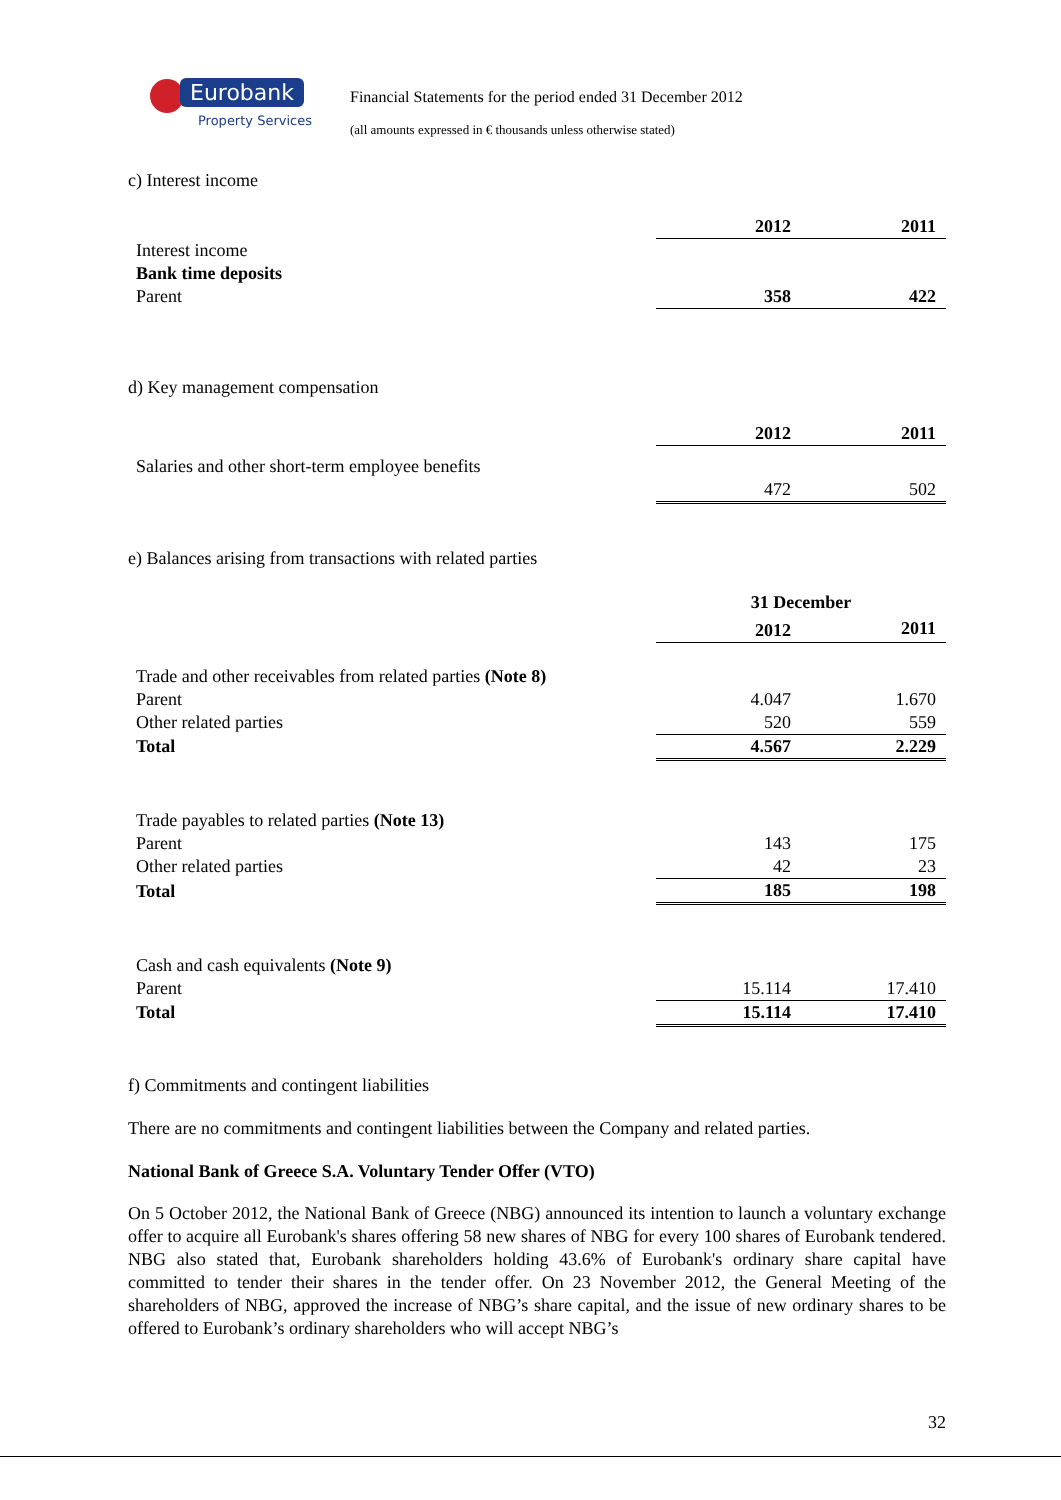Eurobank
Property Services
Financial Statements for the period ended 31 December 2012
(all amounts expressed in € thousands unless otherwise stated)
c) Interest income
| | 2012 | 2011 |
| Interest income | | |
| Bank time deposits | | |
| Parent | 358 | 422 |
d) Key management compensation
| | 2012 | 2011 |
| Salaries and other short-term employee benefits | | |
| | 472 | 502 |
e) Balances arising from transactions with related parties
| | 31 December | |
| | 2012 | 2011 |
| Trade and other receivables from related parties (Note 8) | | |
| Parent | 4.047 | 1.670 |
| Other related parties | 520 | 559 |
| Total | 4.567 | 2.229 |
| Trade payables to related parties (Note 13) | | |
| Parent | 143 | 175 |
| Other related parties | 42 | 23 |
| Total | 185 | 198 |
| Cash and cash equivalents (Note 9) | | |
| Parent | 15.114 | 17.410 |
| Total | 15.114 | 17.410 |
f) Commitments and contingent liabilities
There are no commitments and contingent liabilities between the Company and related parties.
National Bank of Greece S.A. Voluntary Tender Offer (VTO)
On 5 October 2012, the National Bank of Greece (NBG) announced its intention to launch a voluntary exchange offer to acquire all Eurobank's shares offering 58 new shares of NBG for every 100 shares of Eurobank tendered. NBG also stated that, Eurobank shareholders holding 43.6% of Eurobank's ordinary share capital have committed to tender their shares in the tender offer. On 23 November 2012, the General Meeting of the shareholders of NBG, approved the increase of NBG’s share capital, and the issue of new ordinary shares to be offered to Eurobank’s ordinary shareholders who will accept NBG’s
32